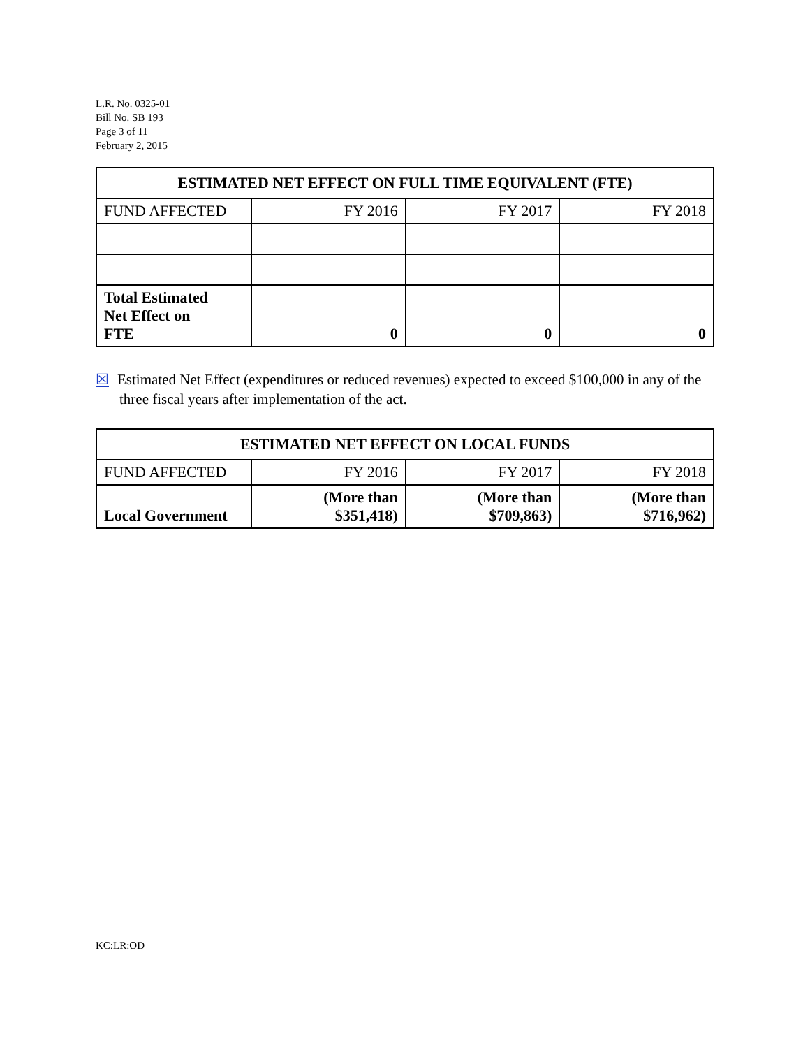L.R. No. 0325-01
Bill No. SB 193
Page 3 of 11
February 2, 2015
| ESTIMATED NET EFFECT ON FULL TIME EQUIVALENT (FTE) | | | |
| --- | --- | --- | --- |
| FUND AFFECTED | FY 2016 | FY 2017 | FY 2018 |
| Total Estimated Net Effect on FTE | 0 | 0 | 0 |
☒ Estimated Net Effect (expenditures or reduced revenues) expected to exceed $100,000 in any of the three fiscal years after implementation of the act.
| ESTIMATED NET EFFECT ON LOCAL FUNDS | | | |
| --- | --- | --- | --- |
| FUND AFFECTED | FY 2016 | FY 2017 | FY 2018 |
| Local Government | (More than $351,418) | (More than $709,863) | (More than $716,962) |
KC:LR:OD